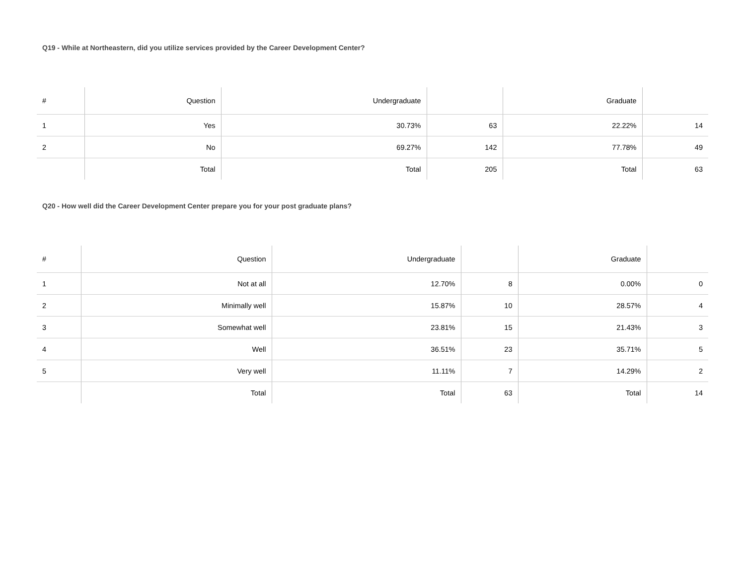Q19 - While at Northeastern, did you utilize services provided by the Career Development Center?
| # | Question | Undergraduate | | Graduate | |
| --- | --- | --- | --- | --- | --- |
| 1 | Yes | 30.73% | 63 | 22.22% | 14 |
| 2 | No | 69.27% | 142 | 77.78% | 49 |
| | Total | Total | 205 | Total | 63 |
Q20 - How well did the Career Development Center prepare you for your post graduate plans?
| # | Question | Undergraduate | | Graduate | |
| --- | --- | --- | --- | --- | --- |
| 1 | Not at all | 12.70% | 8 | 0.00% | 0 |
| 2 | Minimally well | 15.87% | 10 | 28.57% | 4 |
| 3 | Somewhat well | 23.81% | 15 | 21.43% | 3 |
| 4 | Well | 36.51% | 23 | 35.71% | 5 |
| 5 | Very well | 11.11% | 7 | 14.29% | 2 |
| | Total | Total | 63 | Total | 14 |